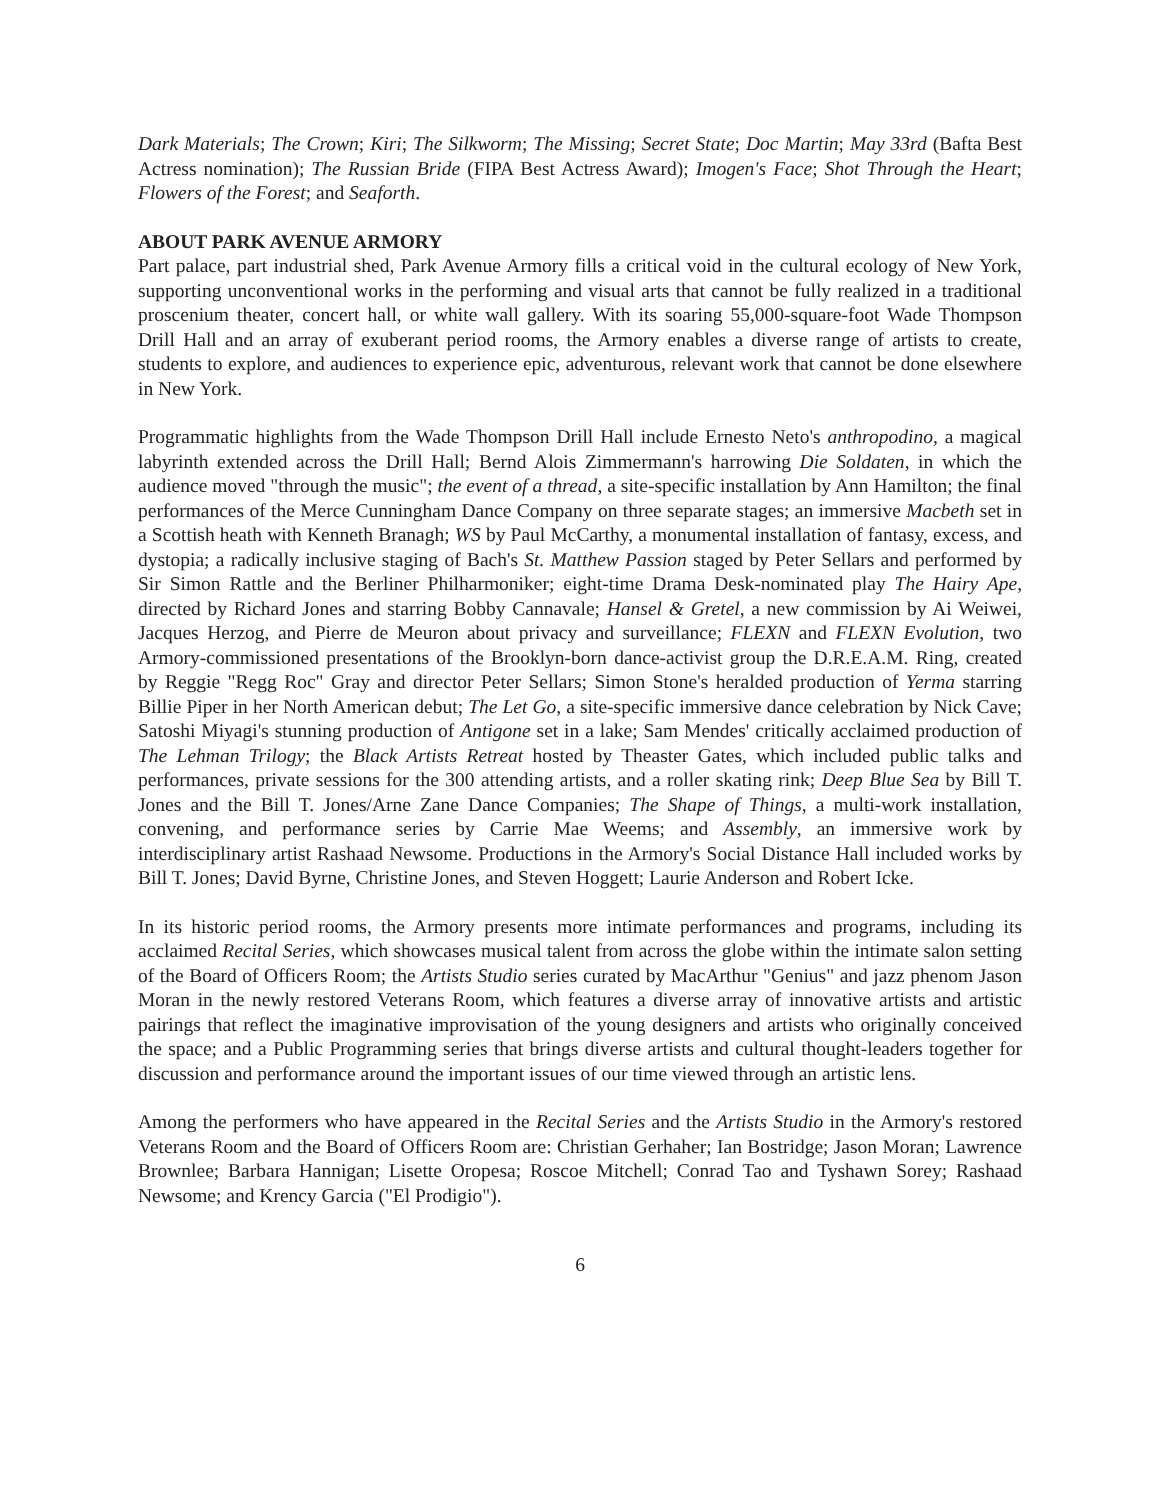Dark Materials; The Crown; Kiri; The Silkworm; The Missing; Secret State; Doc Martin; May 33rd (Bafta Best Actress nomination); The Russian Bride (FIPA Best Actress Award); Imogen's Face; Shot Through the Heart; Flowers of the Forest; and Seaforth.
ABOUT PARK AVENUE ARMORY
Part palace, part industrial shed, Park Avenue Armory fills a critical void in the cultural ecology of New York, supporting unconventional works in the performing and visual arts that cannot be fully realized in a traditional proscenium theater, concert hall, or white wall gallery. With its soaring 55,000-square-foot Wade Thompson Drill Hall and an array of exuberant period rooms, the Armory enables a diverse range of artists to create, students to explore, and audiences to experience epic, adventurous, relevant work that cannot be done elsewhere in New York.
Programmatic highlights from the Wade Thompson Drill Hall include Ernesto Neto's anthropodino, a magical labyrinth extended across the Drill Hall; Bernd Alois Zimmermann's harrowing Die Soldaten, in which the audience moved "through the music"; the event of a thread, a site-specific installation by Ann Hamilton; the final performances of the Merce Cunningham Dance Company on three separate stages; an immersive Macbeth set in a Scottish heath with Kenneth Branagh; WS by Paul McCarthy, a monumental installation of fantasy, excess, and dystopia; a radically inclusive staging of Bach's St. Matthew Passion staged by Peter Sellars and performed by Sir Simon Rattle and the Berliner Philharmoniker; eight-time Drama Desk-nominated play The Hairy Ape, directed by Richard Jones and starring Bobby Cannavale; Hansel & Gretel, a new commission by Ai Weiwei, Jacques Herzog, and Pierre de Meuron about privacy and surveillance; FLEXN and FLEXN Evolution, two Armory-commissioned presentations of the Brooklyn-born dance-activist group the D.R.E.A.M. Ring, created by Reggie "Regg Roc" Gray and director Peter Sellars; Simon Stone's heralded production of Yerma starring Billie Piper in her North American debut; The Let Go, a site-specific immersive dance celebration by Nick Cave; Satoshi Miyagi's stunning production of Antigone set in a lake; Sam Mendes' critically acclaimed production of The Lehman Trilogy; the Black Artists Retreat hosted by Theaster Gates, which included public talks and performances, private sessions for the 300 attending artists, and a roller skating rink; Deep Blue Sea by Bill T. Jones and the Bill T. Jones/Arne Zane Dance Companies; The Shape of Things, a multi-work installation, convening, and performance series by Carrie Mae Weems; and Assembly, an immersive work by interdisciplinary artist Rashaad Newsome. Productions in the Armory's Social Distance Hall included works by Bill T. Jones; David Byrne, Christine Jones, and Steven Hoggett; Laurie Anderson and Robert Icke.
In its historic period rooms, the Armory presents more intimate performances and programs, including its acclaimed Recital Series, which showcases musical talent from across the globe within the intimate salon setting of the Board of Officers Room; the Artists Studio series curated by MacArthur "Genius" and jazz phenom Jason Moran in the newly restored Veterans Room, which features a diverse array of innovative artists and artistic pairings that reflect the imaginative improvisation of the young designers and artists who originally conceived the space; and a Public Programming series that brings diverse artists and cultural thought-leaders together for discussion and performance around the important issues of our time viewed through an artistic lens.
Among the performers who have appeared in the Recital Series and the Artists Studio in the Armory's restored Veterans Room and the Board of Officers Room are: Christian Gerhaher; Ian Bostridge; Jason Moran; Lawrence Brownlee; Barbara Hannigan; Lisette Oropesa; Roscoe Mitchell; Conrad Tao and Tyshawn Sorey; Rashaad Newsome; and Krency Garcia ("El Prodigio").
6